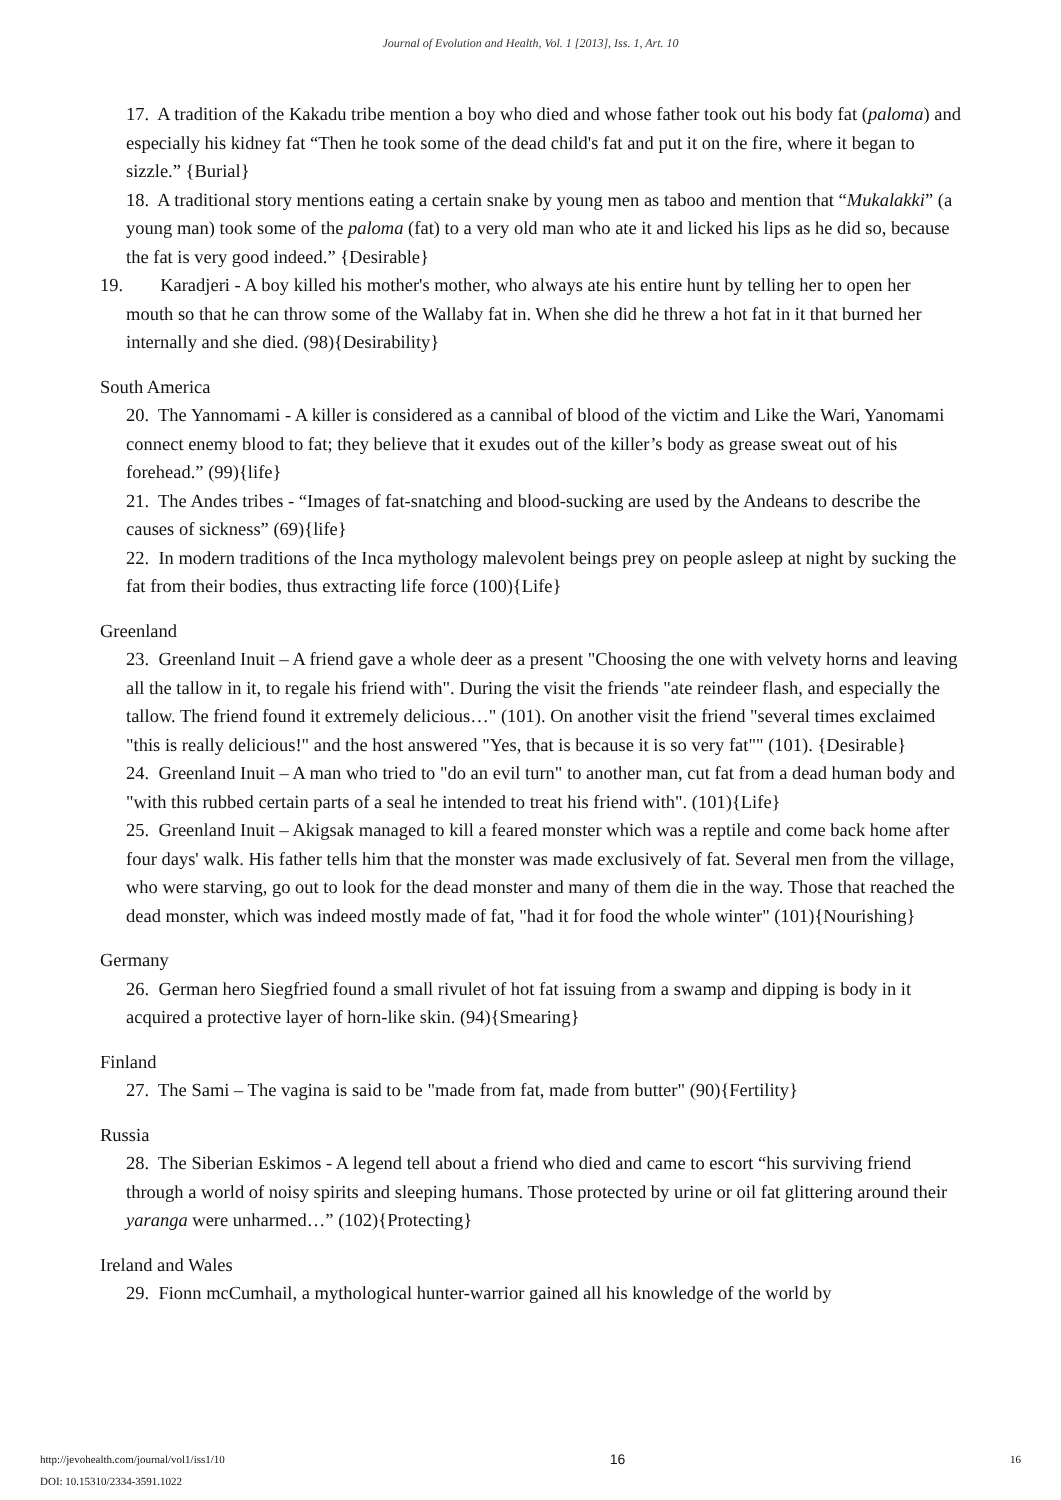Journal of Evolution and Health, Vol. 1 [2013], Iss. 1, Art. 10
17. A tradition of the Kakadu tribe mention a boy who died and whose father took out his body fat (paloma) and especially his kidney fat “Then he took some of the dead child's fat and put it on the fire, where it began to sizzle.” {Burial}
18. A traditional story mentions eating a certain snake by young men as taboo and mention that “Mukalakki” (a young man) took some of the paloma (fat) to a very old man who ate it and licked his lips as he did so, because the fat is very good indeed.” {Desirable}
19. Karadjeri - A boy killed his mother's mother, who always ate his entire hunt by telling her to open her mouth so that he can throw some of the Wallaby fat in. When she did he threw a hot fat in it that burned her internally and she died. (98){Desirability}
South America
20. The Yannomami - A killer is considered as a cannibal of blood of the victim and Like the Wari, Yanomami connect enemy blood to fat; they believe that it exudes out of the killer’s body as grease sweat out of his forehead.” (99){life}
21. The Andes tribes - “Images of fat-snatching and blood-sucking are used by the Andeans to describe the causes of sickness” (69){life}
22. In modern traditions of the Inca mythology malevolent beings prey on people asleep at night by sucking the fat from their bodies, thus extracting life force (100){Life}
Greenland
23. Greenland Inuit – A friend gave a whole deer as a present "Choosing the one with velvety horns and leaving all the tallow in it, to regale his friend with". During the visit the friends "ate reindeer flash, and especially the tallow. The friend found it extremely delicious…" (101). On another visit the friend "several times exclaimed "this is really delicious!" and the host answered "Yes, that is because it is so very fat"" (101). {Desirable}
24. Greenland Inuit – A man who tried to "do an evil turn" to another man, cut fat from a dead human body and "with this rubbed certain parts of a seal he intended to treat his friend with". (101){Life}
25. Greenland Inuit – Akigsak managed to kill a feared monster which was a reptile and come back home after four days' walk. His father tells him that the monster was made exclusively of fat. Several men from the village, who were starving, go out to look for the dead monster and many of them die in the way. Those that reached the dead monster, which was indeed mostly made of fat, "had it for food the whole winter" (101){Nourishing}
Germany
26. German hero Siegfried found a small rivulet of hot fat issuing from a swamp and dipping is body in it acquired a protective layer of horn-like skin. (94){Smearing}
Finland
27. The Sami – The vagina is said to be "made from fat, made from butter" (90){Fertility}
Russia
28. The Siberian Eskimos - A legend tell about a friend who died and came to escort “his surviving friend through a world of noisy spirits and sleeping humans. Those protected by urine or oil fat glittering around their yaranga were unharmed…” (102){Protecting}
Ireland and Wales
29. Fionn mcCumhail, a mythological hunter-warrior gained all his knowledge of the world by
http://jevohealth.com/journal/vol1/iss1/10
DOI: 10.15310/2334-3591.1022
16
16